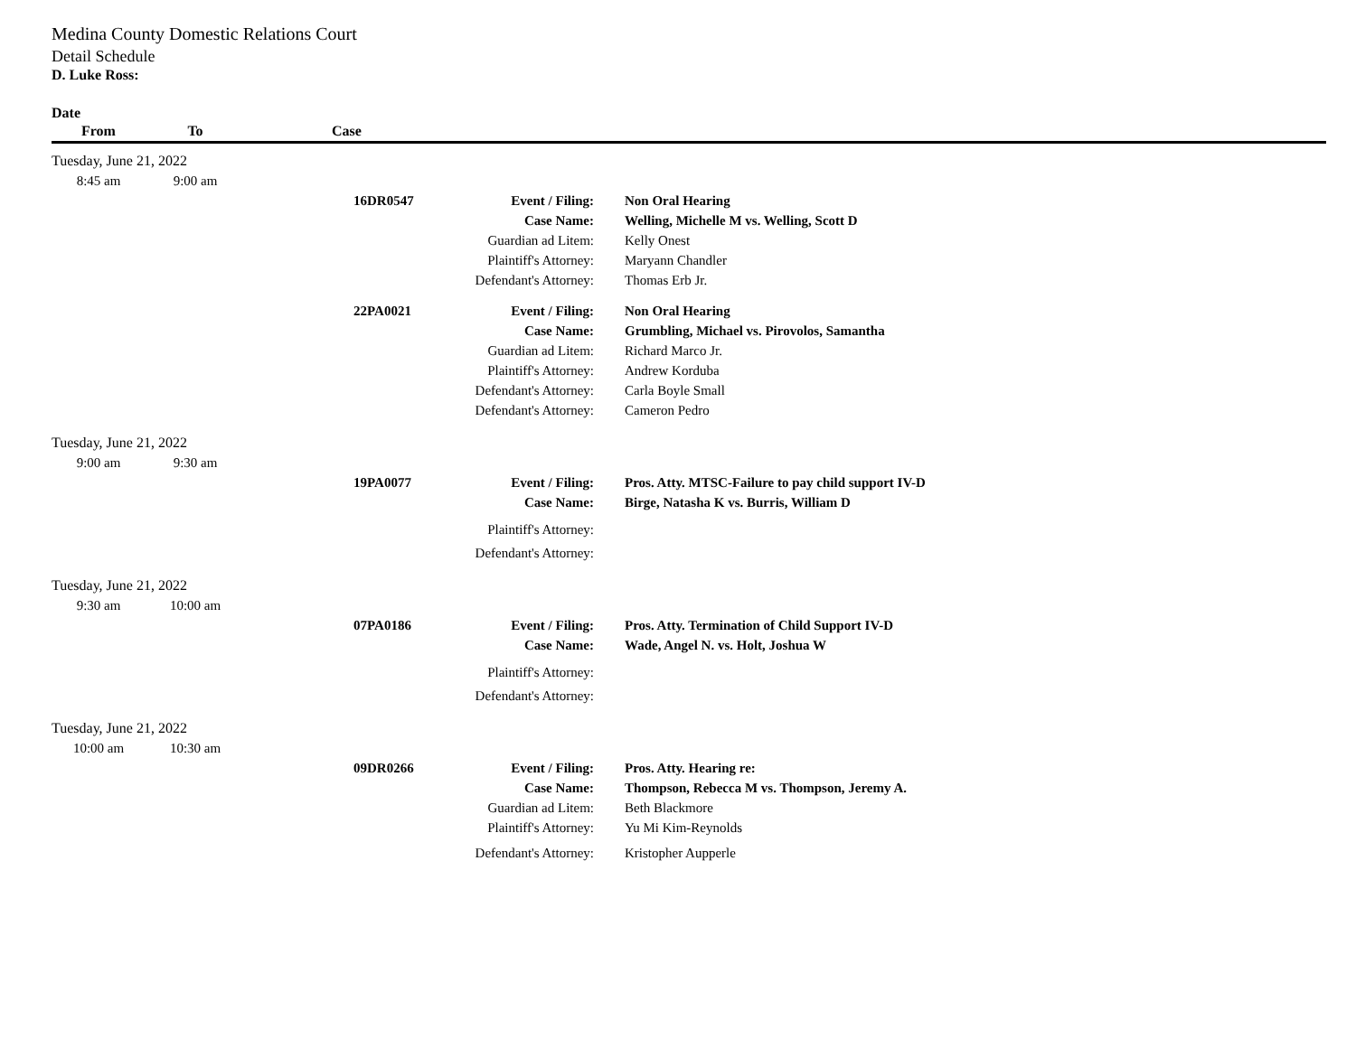Medina County Domestic Relations Court
Detail Schedule
D. Luke Ross:
Date
| From | To | Case | | | |
| --- | --- | --- | --- | --- | --- |
| Tuesday, June 21, 2022 | | | | | |
| 8:45 am | 9:00 am | | | | |
| | | | 16DR0547 | Event / Filing: | Non Oral Hearing |
| | | | | Case Name: | Welling, Michelle M vs. Welling, Scott D |
| | | | | Guardian ad Litem: | Kelly Onest |
| | | | | Plaintiff's Attorney: | Maryann Chandler |
| | | | | Defendant's Attorney: | Thomas Erb Jr. |
| | | | 22PA0021 | Event / Filing: | Non Oral Hearing |
| | | | | Case Name: | Grumbling, Michael vs. Pirovolos, Samantha |
| | | | | Guardian ad Litem: | Richard Marco Jr. |
| | | | | Plaintiff's Attorney: | Andrew Korduba |
| | | | | Defendant's Attorney: | Carla Boyle Small |
| | | | | Defendant's Attorney: | Cameron Pedro |
| Tuesday, June 21, 2022 | | | | | |
| 9:00 am | 9:30 am | | | | |
| | | | 19PA0077 | Event / Filing: | Pros. Atty. MTSC-Failure to pay child support IV-D |
| | | | | Case Name: | Birge, Natasha K vs. Burris, William D |
| | | | | Plaintiff's Attorney: | |
| | | | | Defendant's Attorney: | |
| Tuesday, June 21, 2022 | | | | | |
| 9:30 am | 10:00 am | | | | |
| | | | 07PA0186 | Event / Filing: | Pros. Atty. Termination of Child Support IV-D |
| | | | | Case Name: | Wade, Angel N. vs. Holt, Joshua W |
| | | | | Plaintiff's Attorney: | |
| | | | | Defendant's Attorney: | |
| Tuesday, June 21, 2022 | | | | | |
| 10:00 am | 10:30 am | | | | |
| | | | 09DR0266 | Event / Filing: | Pros. Atty. Hearing re: |
| | | | | Case Name: | Thompson, Rebecca M vs. Thompson, Jeremy A. |
| | | | | Guardian ad Litem: | Beth Blackmore |
| | | | | Plaintiff's Attorney: | Yu Mi Kim-Reynolds |
| | | | | Defendant's Attorney: | Kristopher Aupperle |